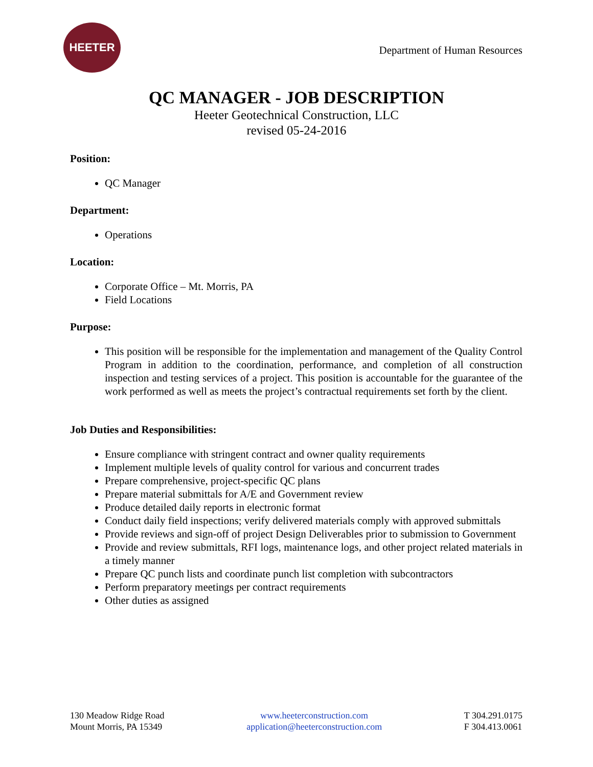HEETER
Department of Human Resources
QC MANAGER - JOB DESCRIPTION
Heeter Geotechnical Construction, LLC
revised 05-24-2016
Position:
QC Manager
Department:
Operations
Location:
Corporate Office – Mt. Morris, PA
Field Locations
Purpose:
This position will be responsible for the implementation and management of the Quality Control Program in addition to the coordination, performance, and completion of all construction inspection and testing services of a project. This position is accountable for the guarantee of the work performed as well as meets the project’s contractual requirements set forth by the client.
Job Duties and Responsibilities:
Ensure compliance with stringent contract and owner quality requirements
Implement multiple levels of quality control for various and concurrent trades
Prepare comprehensive, project-specific QC plans
Prepare material submittals for A/E and Government review
Produce detailed daily reports in electronic format
Conduct daily field inspections; verify delivered materials comply with approved submittals
Provide reviews and sign-off of project Design Deliverables prior to submission to Government
Provide and review submittals, RFI logs, maintenance logs, and other project related materials in a timely manner
Prepare QC punch lists and coordinate punch list completion with subcontractors
Perform preparatory meetings per contract requirements
Other duties as assigned
130 Meadow Ridge Road
Mount Morris, PA 15349
www.heeterconstruction.com
application@heeterconstruction.com
T 304.291.0175
F 304.413.0061